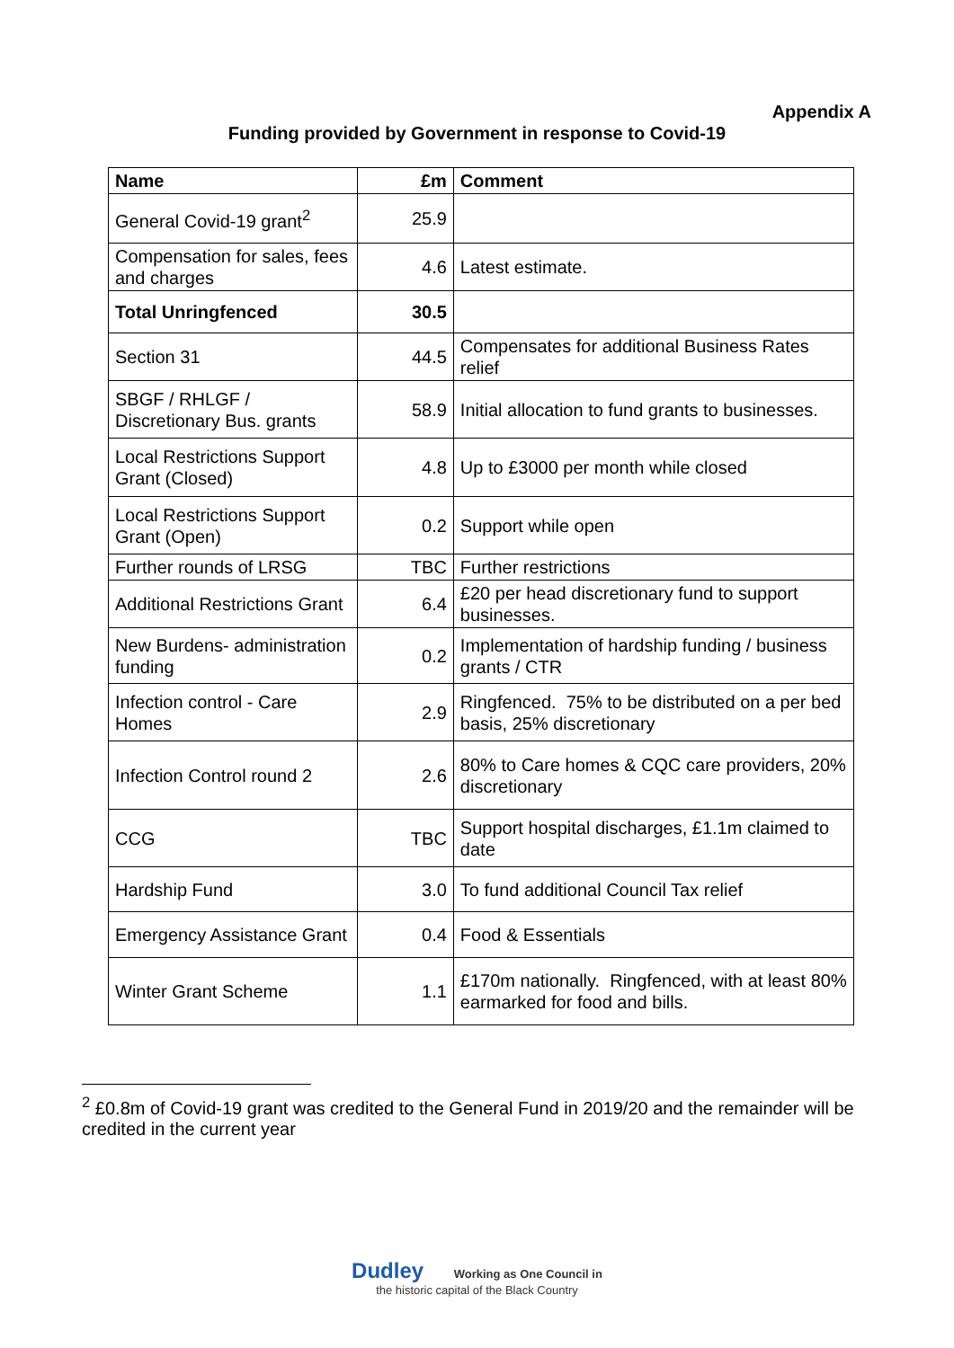Appendix A
Funding provided by Government in response to Covid-19
| Name | £m | Comment |
| --- | --- | --- |
| General Covid-19 grant<sup>2</sup> | 25.9 | |
| Compensation for sales, fees and charges | 4.6 | Latest estimate. |
| Total Unringfenced | 30.5 | |
| Section 31 | 44.5 | Compensates for additional Business Rates relief |
| SBGF / RHLGF / Discretionary Bus. grants | 58.9 | Initial allocation to fund grants to businesses. |
| Local Restrictions Support Grant (Closed) | 4.8 | Up to £3000 per month while closed |
| Local Restrictions Support Grant (Open) | 0.2 | Support while open |
| Further rounds of LRSG | TBC | Further restrictions |
| Additional Restrictions Grant | 6.4 | £20 per head discretionary fund to support businesses. |
| New Burdens- administration funding | 0.2 | Implementation of hardship funding / business grants / CTR |
| Infection control - Care Homes | 2.9 | Ringfenced. 75% to be distributed on a per bed basis, 25% discretionary |
| Infection Control round 2 | 2.6 | 80% to Care homes & CQC care providers, 20% discretionary |
| CCG | TBC | Support hospital discharges, £1.1m claimed to date |
| Hardship Fund | 3.0 | To fund additional Council Tax relief |
| Emergency Assistance Grant | 0.4 | Food & Essentials |
| Winter Grant Scheme | 1.1 | £170m nationally. Ringfenced, with at least 80% earmarked for food and bills. |
<sup>2</sup> £0.8m of Covid-19 grant was credited to the General Fund in 2019/20 and the remainder will be credited in the current year
Dudley Working as One Council in
the historic capital of the Black Country